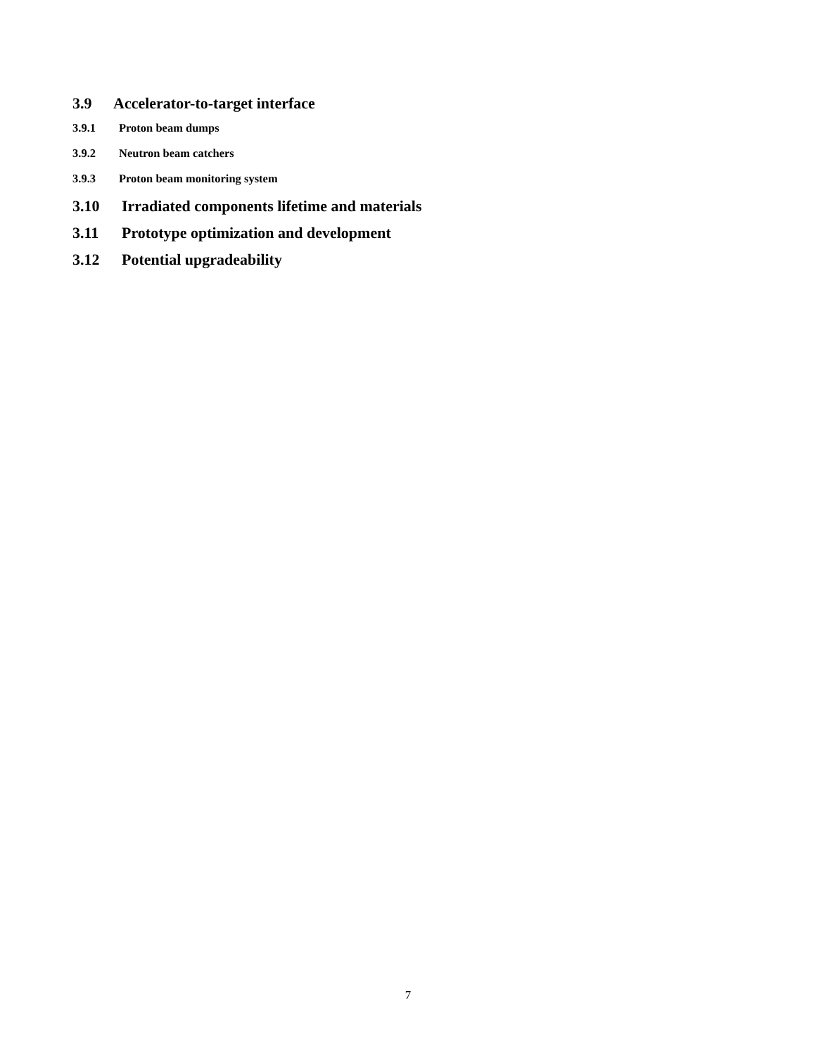3.9 Accelerator-to-target interface
3.9.1 Proton beam dumps
3.9.2 Neutron beam catchers
3.9.3 Proton beam monitoring system
3.10 Irradiated components lifetime and materials
3.11 Prototype optimization and development
3.12 Potential upgradeability
7